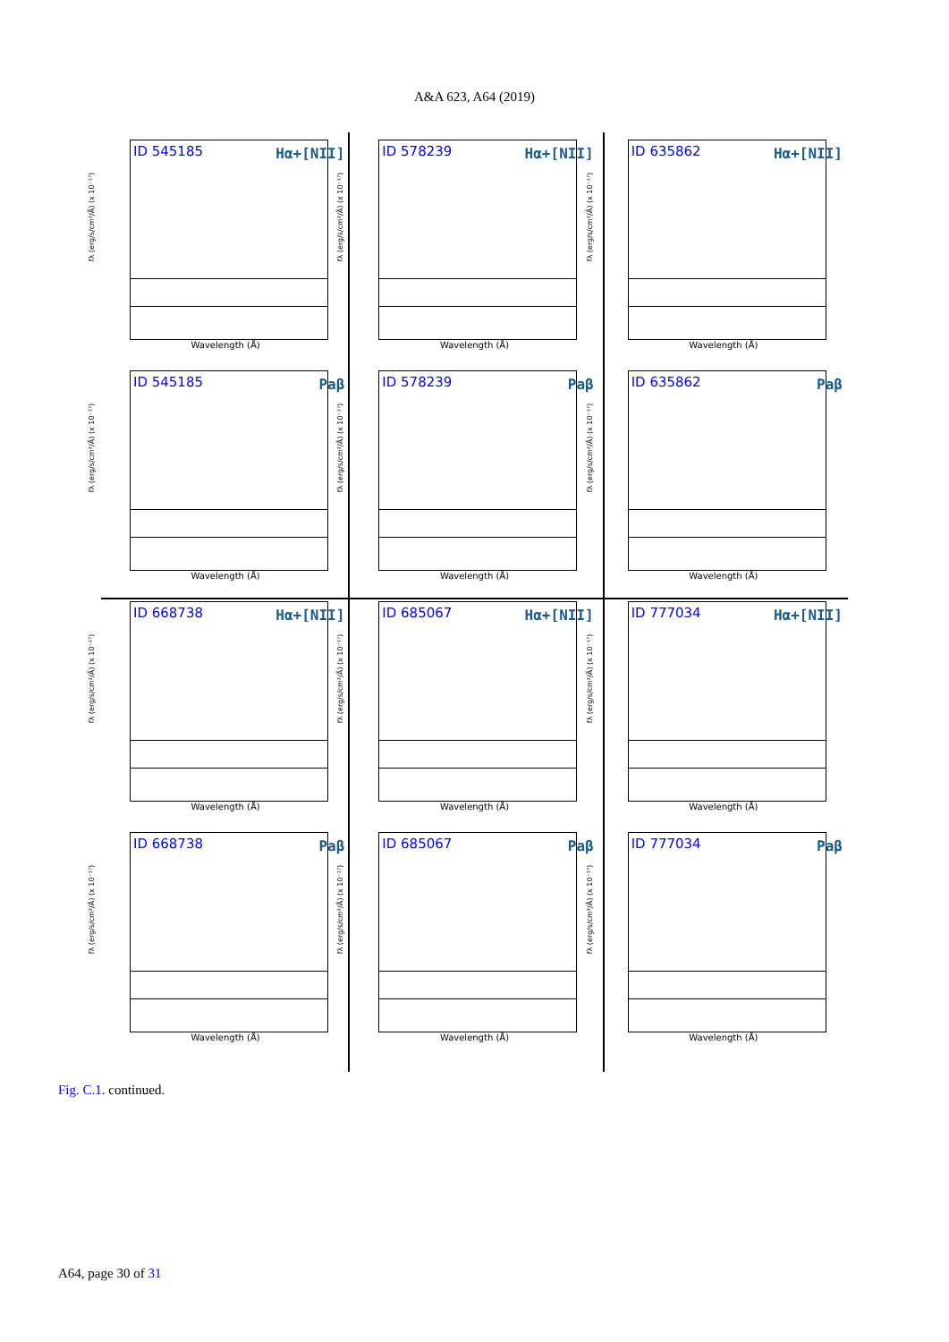A&A 623, A64 (2019)
fλ (erg/s/cm²/Å) (x 10⁻¹⁷)
ID 545185 Hα+[NII]
Wavelength (Å)
fλ (erg/s/cm²/Å) (x 10⁻¹⁷)
ID 578239 Hα+[NII]
Wavelength (Å)
fλ (erg/s/cm²/Å) (x 10⁻¹⁷)
ID 635862 Hα+[NII]
Wavelength (Å)
fλ (erg/s/cm²/Å) (x 10⁻¹⁷)
ID 545185 Paβ
Wavelength (Å)
fλ (erg/s/cm²/Å) (x 10⁻¹⁷)
ID 578239 Paβ
Wavelength (Å)
fλ (erg/s/cm²/Å) (x 10⁻¹⁷)
ID 635862 Paβ
Wavelength (Å)
fλ (erg/s/cm²/Å) (x 10⁻¹⁷)
ID 668738 Hα+[NII]
Wavelength (Å)
fλ (erg/s/cm²/Å) (x 10⁻¹⁷)
ID 685067 Hα+[NII]
Wavelength (Å)
fλ (erg/s/cm²/Å) (x 10⁻¹⁷)
ID 777034 Hα+[NII]
Wavelength (Å)
fλ (erg/s/cm²/Å) (x 10⁻¹⁷)
ID 668738 Paβ
Wavelength (Å)
fλ (erg/s/cm²/Å) (x 10⁻¹⁷)
ID 685067 Paβ
Wavelength (Å)
fλ (erg/s/cm²/Å) (x 10⁻¹⁷)
ID 777034 Paβ
Wavelength (Å)
Fig. C.1. continued.
A64, page 30 of 31